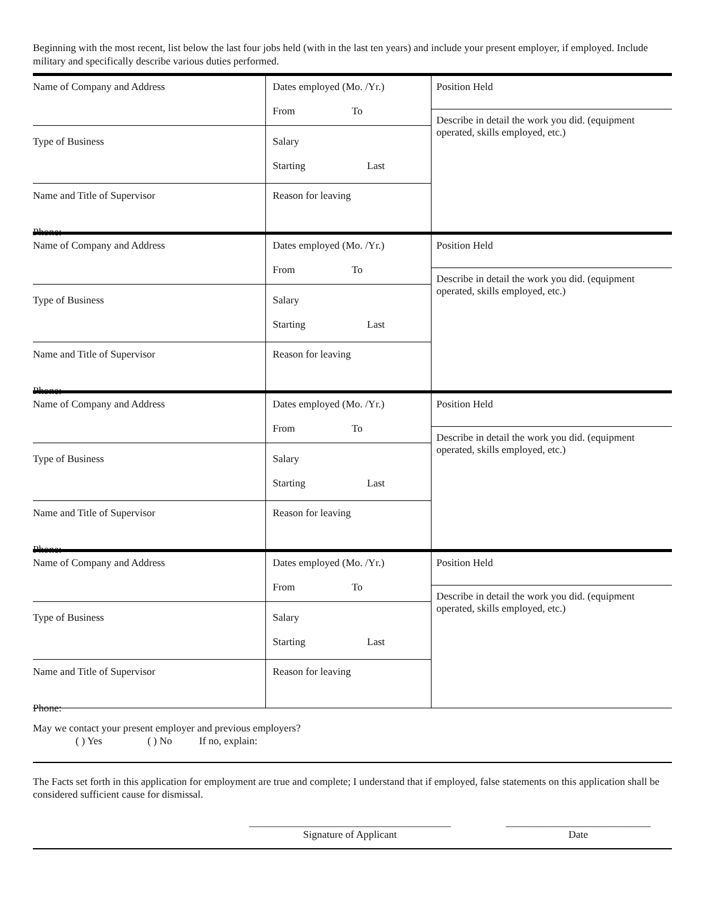Beginning with the most recent, list below the last four jobs held (with in the last ten years) and include your present employer, if employed. Include military and specifically describe various duties performed.
Name of Company and Address
Type of Business
Name and Title of Supervisor
Phone:
Dates employed (Mo. /Yr.)
From To
Salary
Starting Last
Reason for leaving
Position Held
Describe in detail the work you did. (equipment operated, skills employed, etc.)
Name of Company and Address
Type of Business
Name and Title of Supervisor
Phone:
Dates employed (Mo. /Yr.)
From To
Salary
Starting Last
Reason for leaving
Position Held
Describe in detail the work you did. (equipment operated, skills employed, etc.)
Name of Company and Address
Type of Business
Name and Title of Supervisor
Phone:
Dates employed (Mo. /Yr.)
From To
Salary
Starting Last
Reason for leaving
Position Held
Describe in detail the work you did. (equipment operated, skills employed, etc.)
Name of Company and Address
Type of Business
Name and Title of Supervisor
Phone:
Dates employed (Mo. /Yr.)
From To
Salary
Starting Last
Reason for leaving
Position Held
Describe in detail the work you did. (equipment operated, skills employed, etc.)
May we contact your present employer and previous employers?
( ) Yes ( ) No If no, explain:
The Facts set forth in this application for employment are true and complete; I understand that if employed, false statements on this application shall be considered sufficient cause for dismissal.
_______________________________________
Signature of Applicant
____________________________
Date